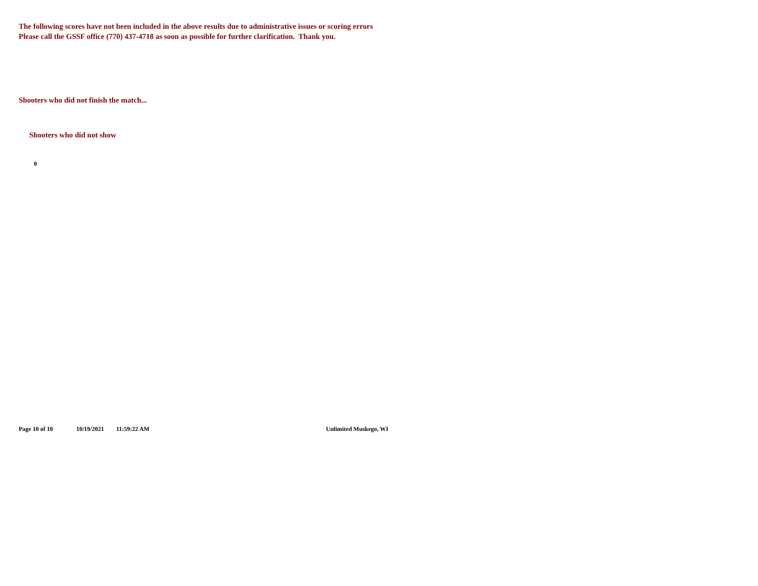The following scores have not been included in the above results due to administrative issues or scoring errors
Please call the GSSF office (770) 437-4718 as soon as possible for further clarification. Thank you.
Shooters who did not finish the match...
Shooters who did not show
0
Page 10 of 10 10/19/2021 11:59:22 AM Unlimited Muskego, WI